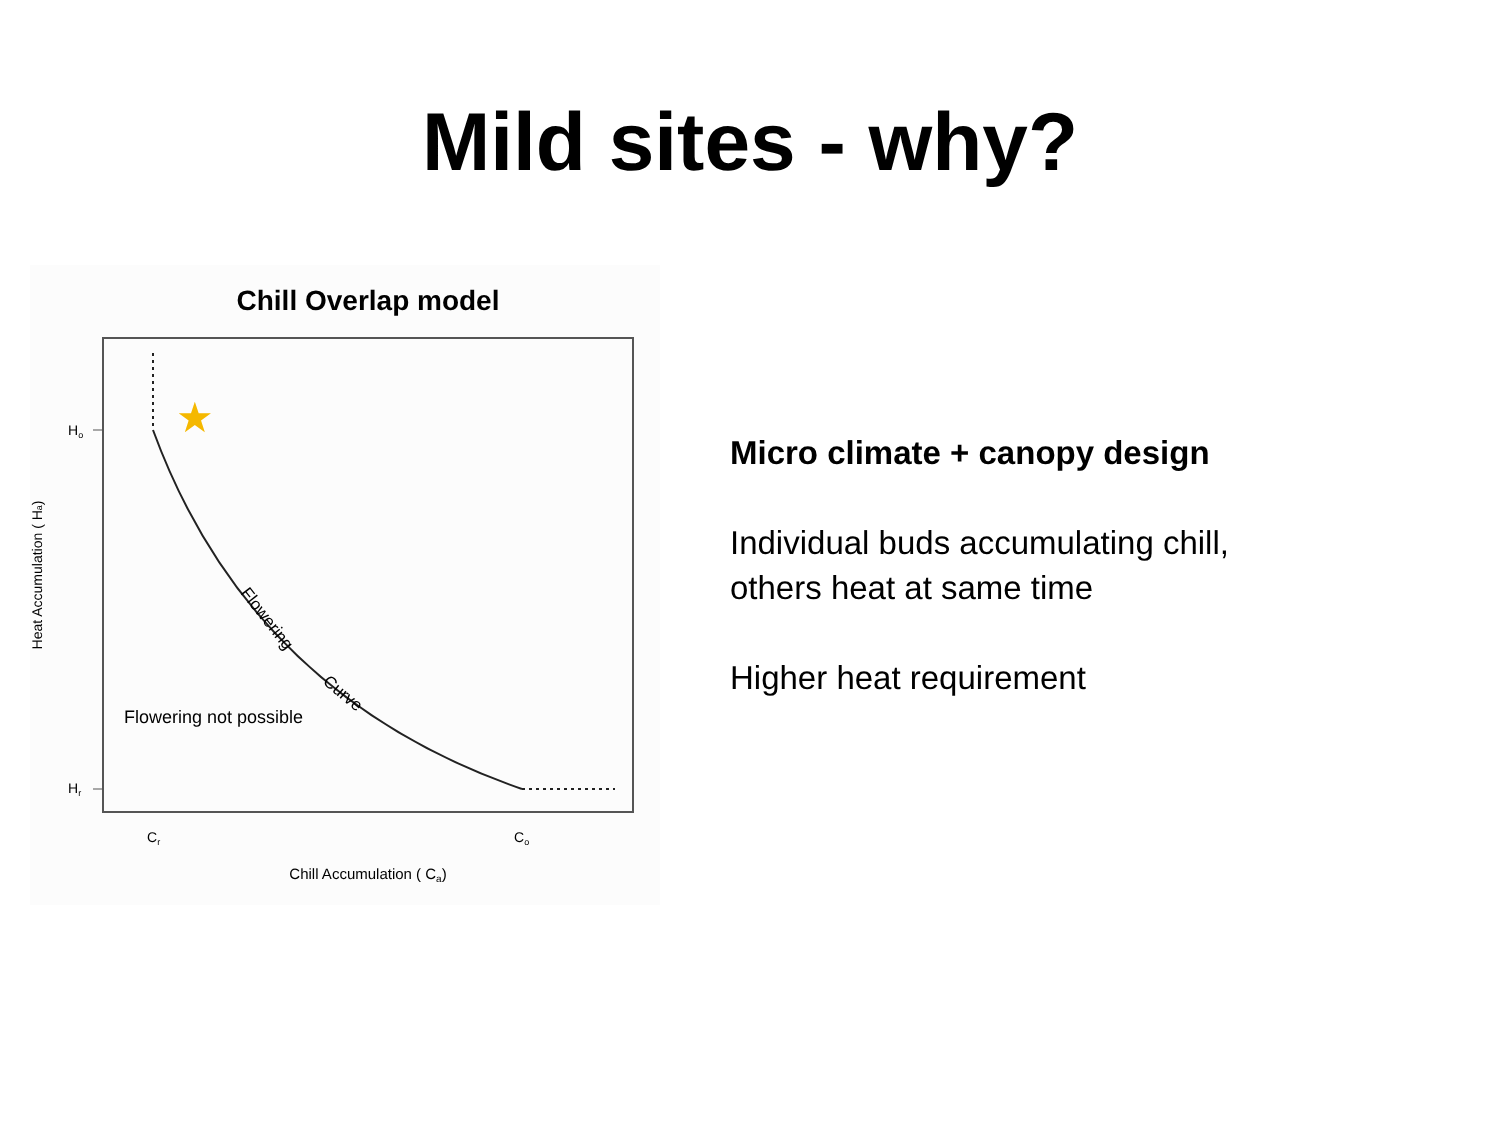Mild sites - why?
Chill Overlap model
★
Ho
Hr
Cr
Co
Flowering not possible
Flowering
Curve
Chill Accumulation ( Ca)
Heat Accumulation ( Ha)
Micro climate + canopy design
Individual buds accumulating chill, others heat at same time
Higher heat requirement